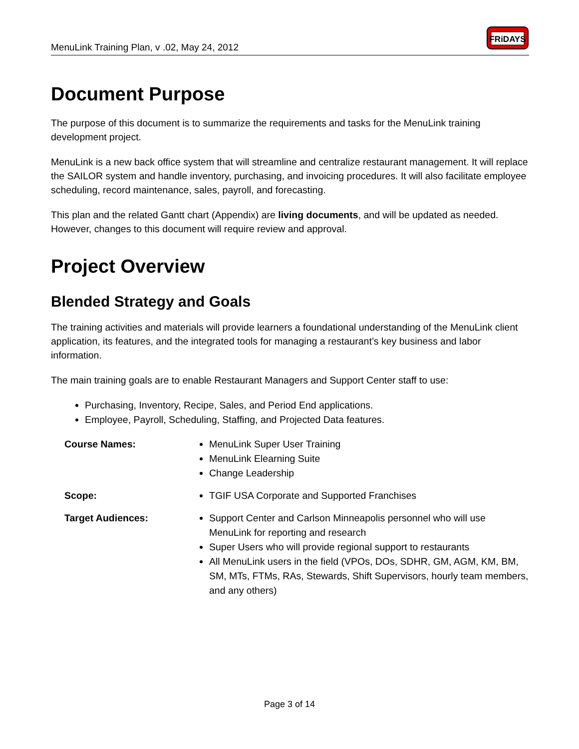MenuLink Training Plan, v .02, May 24, 2012
FRiDAYS
Document Purpose
The purpose of this document is to summarize the requirements and tasks for the MenuLink training development project.
MenuLink is a new back office system that will streamline and centralize restaurant management. It will replace the SAILOR system and handle inventory, purchasing, and invoicing procedures. It will also facilitate employee scheduling, record maintenance, sales, payroll, and forecasting.
This plan and the related Gantt chart (Appendix) are living documents, and will be updated as needed. However, changes to this document will require review and approval.
Project Overview
Blended Strategy and Goals
The training activities and materials will provide learners a foundational understanding of the MenuLink client application, its features, and the integrated tools for managing a restaurant’s key business and labor information.
The main training goals are to enable Restaurant Managers and Support Center staff to use:
Purchasing, Inventory, Recipe, Sales, and Period End applications.
Employee, Payroll, Scheduling, Staffing, and Projected Data features.
Course Names:
MenuLink Super User Training
MenuLink Elearning Suite
Change Leadership
Scope:
TGIF USA Corporate and Supported Franchises
Target Audiences:
Support Center and Carlson Minneapolis personnel who will use MenuLink for reporting and research
Super Users who will provide regional support to restaurants
All MenuLink users in the field (VPOs, DOs, SDHR, GM, AGM, KM, BM, SM, MTs, FTMs, RAs, Stewards, Shift Supervisors, hourly team members, and any others)
Page 3 of 14